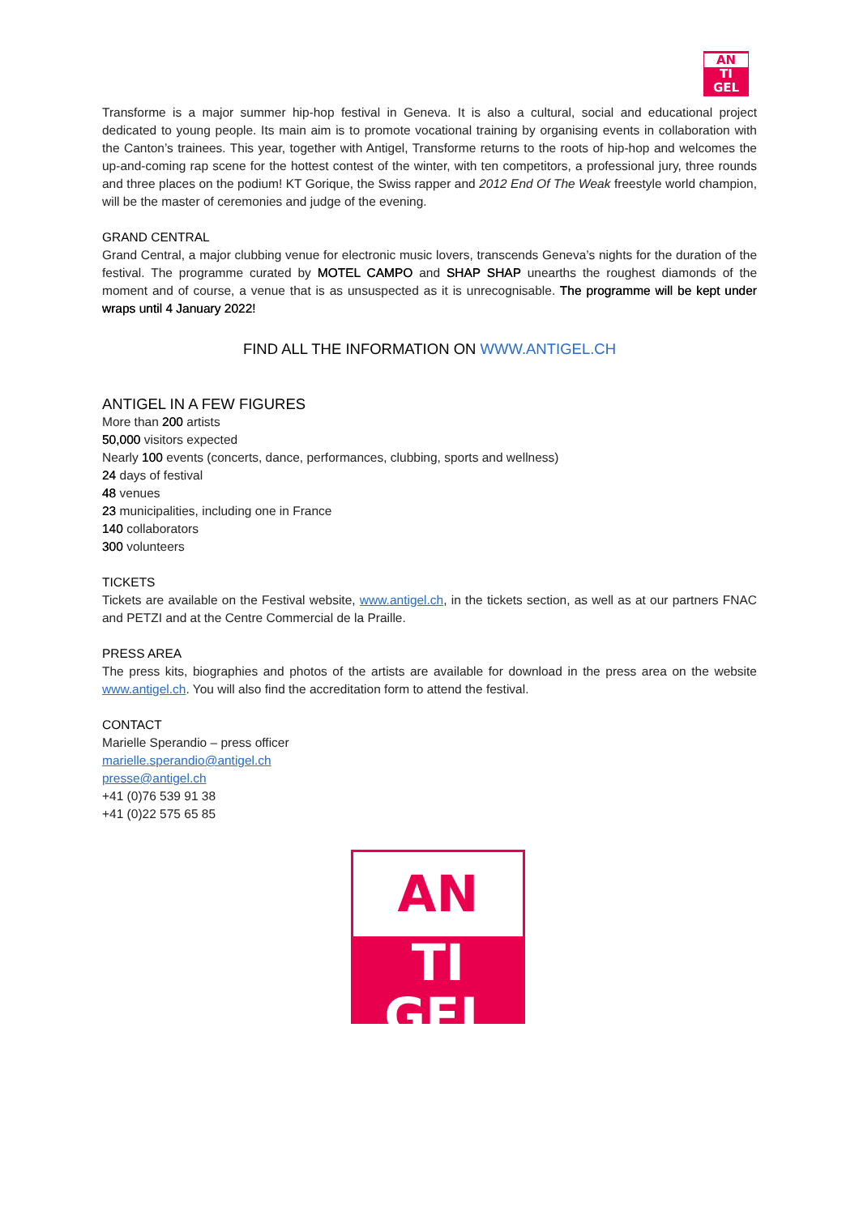AN
TI
GEL
Transforme is a major summer hip-hop festival in Geneva. It is also a cultural, social and educational project dedicated to young people. Its main aim is to promote vocational training by organising events in collaboration with the Canton’s trainees. This year, together with Antigel, Transforme returns to the roots of hip-hop and welcomes the up-and-coming rap scene for the hottest contest of the winter, with ten competitors, a professional jury, three rounds and three places on the podium! KT Gorique, the Swiss rapper and 2012 End Of The Weak freestyle world champion, will be the master of ceremonies and judge of the evening.
GRAND CENTRAL
Grand Central, a major clubbing venue for electronic music lovers, transcends Geneva’s nights for the duration of the festival. The programme curated by MOTEL CAMPO and SHAP SHAP unearths the roughest diamonds of the moment and of course, a venue that is as unsuspected as it is unrecognisable. The programme will be kept under wraps until 4 January 2022!
FIND ALL THE INFORMATION ON WWW.ANTIGEL.CH
ANTIGEL IN A FEW FIGURES
More than 200 artists
50,000 visitors expected
Nearly 100 events (concerts, dance, performances, clubbing, sports and wellness)
24 days of festival
48 venues
23 municipalities, including one in France
140 collaborators
300 volunteers
TICKETS
Tickets are available on the Festival website, www.antigel.ch, in the tickets section, as well as at our partners FNAC and PETZI and at the Centre Commercial de la Praille.
PRESS AREA
The press kits, biographies and photos of the artists are available for download in the press area on the website www.antigel.ch. You will also find the accreditation form to attend the festival.
CONTACT
Marielle Sperandio – press officer
marielle.sperandio@antigel.ch
presse@antigel.ch
+41 (0)76 539 91 38
+41 (0)22 575 65 85
AN
TI
GEL